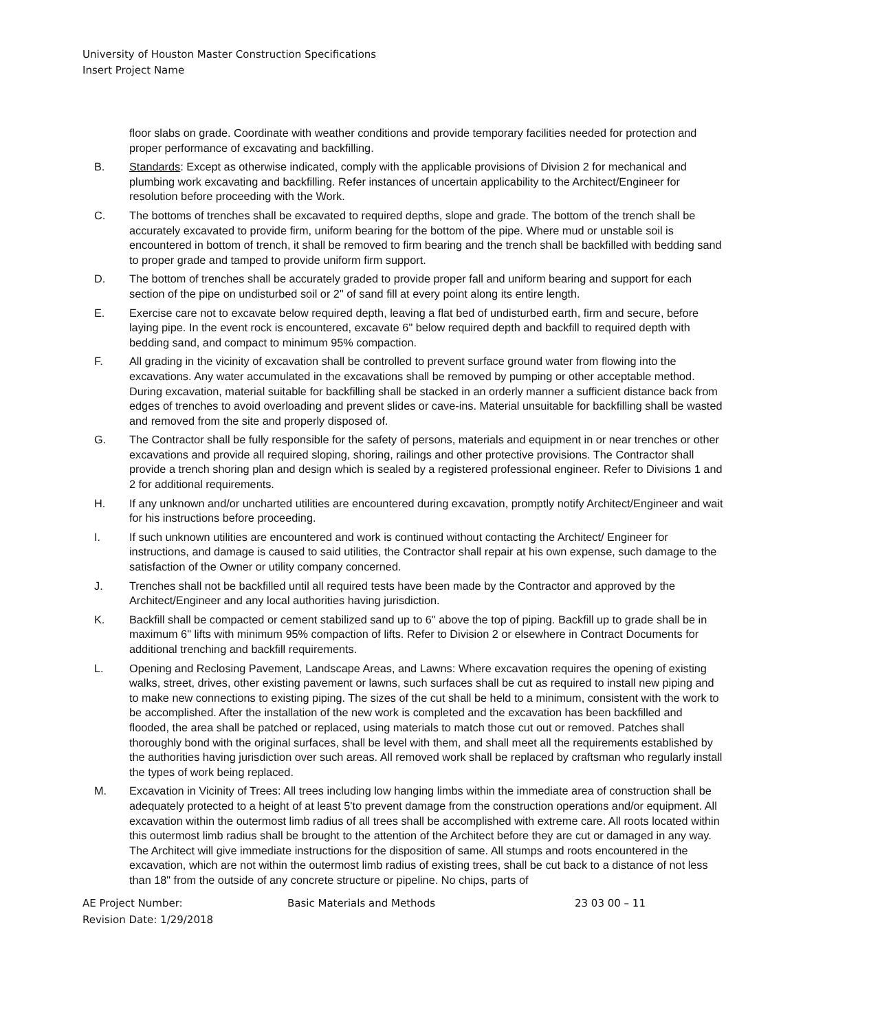University of Houston Master Construction Specifications
Insert Project Name
floor slabs on grade. Coordinate with weather conditions and provide temporary facilities needed for protection and proper performance of excavating and backfilling.
B. Standards: Except as otherwise indicated, comply with the applicable provisions of Division 2 for mechanical and plumbing work excavating and backfilling. Refer instances of uncertain applicability to the Architect/Engineer for resolution before proceeding with the Work.
C. The bottoms of trenches shall be excavated to required depths, slope and grade. The bottom of the trench shall be accurately excavated to provide firm, uniform bearing for the bottom of the pipe. Where mud or unstable soil is encountered in bottom of trench, it shall be removed to firm bearing and the trench shall be backfilled with bedding sand to proper grade and tamped to provide uniform firm support.
D. The bottom of trenches shall be accurately graded to provide proper fall and uniform bearing and support for each section of the pipe on undisturbed soil or 2" of sand fill at every point along its entire length.
E. Exercise care not to excavate below required depth, leaving a flat bed of undisturbed earth, firm and secure, before laying pipe. In the event rock is encountered, excavate 6" below required depth and backfill to required depth with bedding sand, and compact to minimum 95% compaction.
F. All grading in the vicinity of excavation shall be controlled to prevent surface ground water from flowing into the excavations. Any water accumulated in the excavations shall be removed by pumping or other acceptable method. During excavation, material suitable for backfilling shall be stacked in an orderly manner a sufficient distance back from edges of trenches to avoid overloading and prevent slides or cave-ins. Material unsuitable for backfilling shall be wasted and removed from the site and properly disposed of.
G. The Contractor shall be fully responsible for the safety of persons, materials and equipment in or near trenches or other excavations and provide all required sloping, shoring, railings and other protective provisions. The Contractor shall provide a trench shoring plan and design which is sealed by a registered professional engineer. Refer to Divisions 1 and 2 for additional requirements.
H. If any unknown and/or uncharted utilities are encountered during excavation, promptly notify Architect/Engineer and wait for his instructions before proceeding.
I. If such unknown utilities are encountered and work is continued without contacting the Architect/ Engineer for instructions, and damage is caused to said utilities, the Contractor shall repair at his own expense, such damage to the satisfaction of the Owner or utility company concerned.
J. Trenches shall not be backfilled until all required tests have been made by the Contractor and approved by the Architect/Engineer and any local authorities having jurisdiction.
K. Backfill shall be compacted or cement stabilized sand up to 6" above the top of piping. Backfill up to grade shall be in maximum 6" lifts with minimum 95% compaction of lifts. Refer to Division 2 or elsewhere in Contract Documents for additional trenching and backfill requirements.
L. Opening and Reclosing Pavement, Landscape Areas, and Lawns: Where excavation requires the opening of existing walks, street, drives, other existing pavement or lawns, such surfaces shall be cut as required to install new piping and to make new connections to existing piping. The sizes of the cut shall be held to a minimum, consistent with the work to be accomplished. After the installation of the new work is completed and the excavation has been backfilled and flooded, the area shall be patched or replaced, using materials to match those cut out or removed. Patches shall thoroughly bond with the original surfaces, shall be level with them, and shall meet all the requirements established by the authorities having jurisdiction over such areas. All removed work shall be replaced by craftsman who regularly install the types of work being replaced.
M. Excavation in Vicinity of Trees: All trees including low hanging limbs within the immediate area of construction shall be adequately protected to a height of at least 5'to prevent damage from the construction operations and/or equipment. All excavation within the outermost limb radius of all trees shall be accomplished with extreme care. All roots located within this outermost limb radius shall be brought to the attention of the Architect before they are cut or damaged in any way. The Architect will give immediate instructions for the disposition of same. All stumps and roots encountered in the excavation, which are not within the outermost limb radius of existing trees, shall be cut back to a distance of not less than 18" from the outside of any concrete structure or pipeline. No chips, parts of
AE Project Number: Basic Materials and Methods 23 03 00 – 11
Revision Date: 1/29/2018